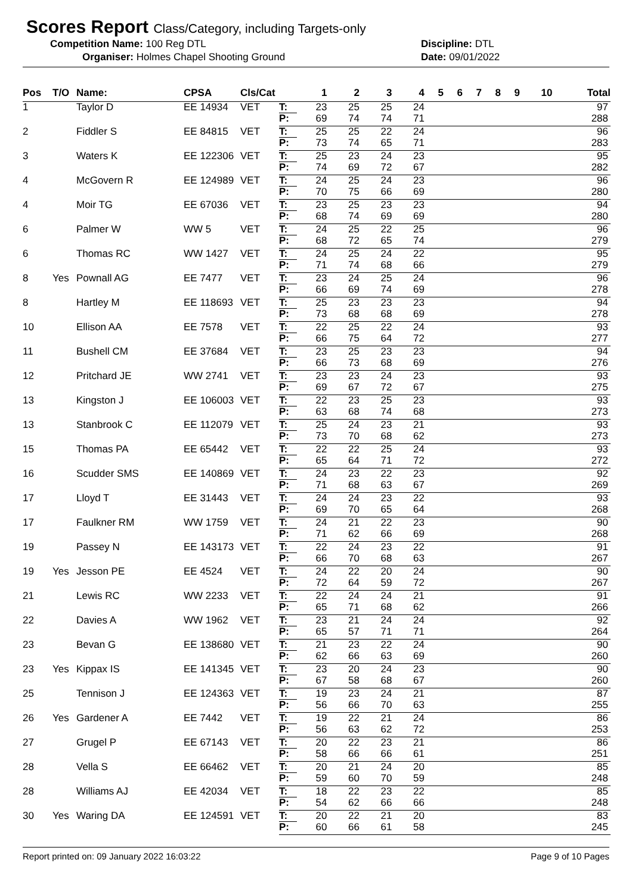Scores Report Class/Category, including Targets-only
Competition Name: 100 Reg DTL Discipline: DTL
Organiser: Holmes Chapel Shooting Ground Date: 09/01/2022
| Pos | T/O | Name: | CPSA | Cls/Cat | | 1 | 2 | 3 | 4 | 5 | 6 | 7 | 8 | 9 | 10 | Total |
| --- | --- | --- | --- | --- | --- | --- | --- | --- | --- | --- | --- | --- | --- | --- | --- | --- |
| 1 | | Taylor D | EE 14934 | VET | T: | 23 | 25 | 25 | 24 | | | | | | | 97 |
| | | | | | P: | 69 | 74 | 74 | 71 | | | | | | | 288 |
| 2 | | Fiddler S | EE 84815 | VET | T: | 25 | 25 | 22 | 24 | | | | | | | 96 |
| | | | | | P: | 73 | 74 | 65 | 71 | | | | | | | 283 |
| 3 | | Waters K | EE 122306 | VET | T: | 25 | 23 | 24 | 23 | | | | | | | 95 |
| | | | | | P: | 74 | 69 | 72 | 67 | | | | | | | 282 |
| 4 | | McGovern R | EE 124989 | VET | T: | 24 | 25 | 24 | 23 | | | | | | | 96 |
| | | | | | P: | 70 | 75 | 66 | 69 | | | | | | | 280 |
| 4 | | Moir TG | EE 67036 | VET | T: | 23 | 25 | 23 | 23 | | | | | | | 94 |
| | | | | | P: | 68 | 74 | 69 | 69 | | | | | | | 280 |
| 6 | | Palmer W | WW 5 | VET | T: | 24 | 25 | 22 | 25 | | | | | | | 96 |
| | | | | | P: | 68 | 72 | 65 | 74 | | | | | | | 279 |
| 6 | | Thomas RC | WW 1427 | VET | T: | 24 | 25 | 24 | 22 | | | | | | | 95 |
| | | | | | P: | 71 | 74 | 68 | 66 | | | | | | | 279 |
| 8 | Yes | Pownall AG | EE 7477 | VET | T: | 23 | 24 | 25 | 24 | | | | | | | 96 |
| | | | | | P: | 66 | 69 | 74 | 69 | | | | | | | 278 |
| 8 | | Hartley M | EE 118693 | VET | T: | 25 | 23 | 23 | 23 | | | | | | | 94 |
| | | | | | P: | 73 | 68 | 68 | 69 | | | | | | | 278 |
| 10 | | Ellison AA | EE 7578 | VET | T: | 22 | 25 | 22 | 24 | | | | | | | 93 |
| | | | | | P: | 66 | 75 | 64 | 72 | | | | | | | 277 |
| 11 | | Bushell CM | EE 37684 | VET | T: | 23 | 25 | 23 | 23 | | | | | | | 94 |
| | | | | | P: | 66 | 73 | 68 | 69 | | | | | | | 276 |
| 12 | | Pritchard JE | WW 2741 | VET | T: | 23 | 23 | 24 | 23 | | | | | | | 93 |
| | | | | | P: | 69 | 67 | 72 | 67 | | | | | | | 275 |
| 13 | | Kingston J | EE 106003 | VET | T: | 22 | 23 | 25 | 23 | | | | | | | 93 |
| | | | | | P: | 63 | 68 | 74 | 68 | | | | | | | 273 |
| 13 | | Stanbrook C | EE 112079 | VET | T: | 25 | 24 | 23 | 21 | | | | | | | 93 |
| | | | | | P: | 73 | 70 | 68 | 62 | | | | | | | 273 |
| 15 | | Thomas PA | EE 65442 | VET | T: | 22 | 22 | 25 | 24 | | | | | | | 93 |
| | | | | | P: | 65 | 64 | 71 | 72 | | | | | | | 272 |
| 16 | | Scudder SMS | EE 140869 | VET | T: | 24 | 23 | 22 | 23 | | | | | | | 92 |
| | | | | | P: | 71 | 68 | 63 | 67 | | | | | | | 269 |
| 17 | | Lloyd T | EE 31443 | VET | T: | 24 | 24 | 23 | 22 | | | | | | | 93 |
| | | | | | P: | 69 | 70 | 65 | 64 | | | | | | | 268 |
| 17 | | Faulkner RM | WW 1759 | VET | T: | 24 | 21 | 22 | 23 | | | | | | | 90 |
| | | | | | P: | 71 | 62 | 66 | 69 | | | | | | | 268 |
| 19 | | Passey N | EE 143173 | VET | T: | 22 | 24 | 23 | 22 | | | | | | | 91 |
| | | | | | P: | 66 | 70 | 68 | 63 | | | | | | | 267 |
| 19 | Yes | Jesson PE | EE 4524 | VET | T: | 24 | 22 | 20 | 24 | | | | | | | 90 |
| | | | | | P: | 72 | 64 | 59 | 72 | | | | | | | 267 |
| 21 | | Lewis RC | WW 2233 | VET | T: | 22 | 24 | 24 | 21 | | | | | | | 91 |
| | | | | | P: | 65 | 71 | 68 | 62 | | | | | | | 266 |
| 22 | | Davies A | WW 1962 | VET | T: | 23 | 21 | 24 | 24 | | | | | | | 92 |
| | | | | | P: | 65 | 57 | 71 | 71 | | | | | | | 264 |
| 23 | | Bevan G | EE 138680 | VET | T: | 21 | 23 | 22 | 24 | | | | | | | 90 |
| | | | | | P: | 62 | 66 | 63 | 69 | | | | | | | 260 |
| 23 | Yes | Kippax IS | EE 141345 | VET | T: | 23 | 20 | 24 | 23 | | | | | | | 90 |
| | | | | | P: | 67 | 58 | 68 | 67 | | | | | | | 260 |
| 25 | | Tennison J | EE 124363 | VET | T: | 19 | 23 | 24 | 21 | | | | | | | 87 |
| | | | | | P: | 56 | 66 | 70 | 63 | | | | | | | 255 |
| 26 | Yes | Gardener A | EE 7442 | VET | T: | 19 | 22 | 21 | 24 | | | | | | | 86 |
| | | | | | P: | 56 | 63 | 62 | 72 | | | | | | | 253 |
| 27 | | Grugel P | EE 67143 | VET | T: | 20 | 22 | 23 | 21 | | | | | | | 86 |
| | | | | | P: | 58 | 66 | 66 | 61 | | | | | | | 251 |
| 28 | | Vella S | EE 66462 | VET | T: | 20 | 21 | 24 | 20 | | | | | | | 85 |
| | | | | | P: | 59 | 60 | 70 | 59 | | | | | | | 248 |
| 28 | | Williams AJ | EE 42034 | VET | T: | 18 | 22 | 23 | 22 | | | | | | | 85 |
| | | | | | P: | 54 | 62 | 66 | 66 | | | | | | | 248 |
| 30 | Yes | Waring DA | EE 124591 | VET | T: | 20 | 22 | 21 | 20 | | | | | | | 83 |
| | | | | | P: | 60 | 66 | 61 | 58 | | | | | | | 245 |
Report printed on: 09 January 2022 16:03:22 Page 9 of 10 Pages